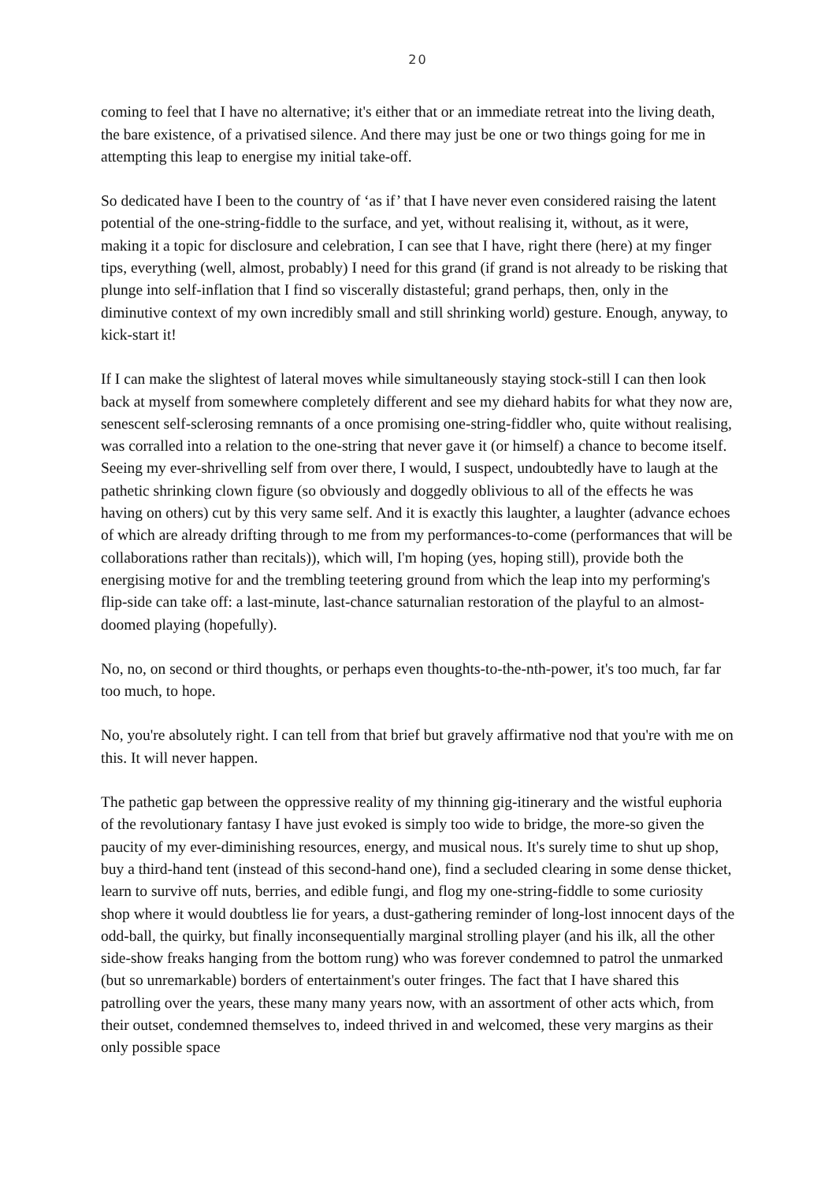20
coming to feel that I have no alternative; it's either that or an immediate retreat into the living death, the bare existence, of a privatised silence. And there may just be one or two things going for me in attempting this leap to energise my initial take-off.
So dedicated have I been to the country of ‘as if’ that I have never even considered raising the latent potential of the one-string-fiddle to the surface, and yet, without realising it, without, as it were, making it a topic for disclosure and celebration, I can see that I have, right there (here) at my finger tips, everything (well, almost, probably) I need for this grand (if grand is not already to be risking that plunge into self-inflation that I find so viscerally distasteful; grand perhaps, then, only in the diminutive context of my own incredibly small and still shrinking world) gesture. Enough, anyway, to kick-start it!
If I can make the slightest of lateral moves while simultaneously staying stock-still I can then look back at myself from somewhere completely different and see my diehard habits for what they now are, senescent self-sclerosing remnants of a once promising one-string-fiddler who, quite without realising, was corralled into a relation to the one-string that never gave it (or himself) a chance to become itself. Seeing my ever-shrivelling self from over there, I would, I suspect, undoubtedly have to laugh at the pathetic shrinking clown figure (so obviously and doggedly oblivious to all of the effects he was having on others) cut by this very same self. And it is exactly this laughter, a laughter (advance echoes of which are already drifting through to me from my performances-to-come (performances that will be collaborations rather than recitals)), which will, I'm hoping (yes, hoping still), provide both the energising motive for and the trembling teetering ground from which the leap into my performing's flip-side can take off: a last-minute, last-chance saturnalian restoration of the playful to an almost-doomed playing (hopefully).
No, no, on second or third thoughts, or perhaps even thoughts-to-the-nth-power, it's too much, far far too much, to hope.
No, you're absolutely right. I can tell from that brief but gravely affirmative nod that you're with me on this. It will never happen.
The pathetic gap between the oppressive reality of my thinning gig-itinerary and the wistful euphoria of the revolutionary fantasy I have just evoked is simply too wide to bridge, the more-so given the paucity of my ever-diminishing resources, energy, and musical nous. It's surely time to shut up shop, buy a third-hand tent (instead of this second-hand one), find a secluded clearing in some dense thicket, learn to survive off nuts, berries, and edible fungi, and flog my one-string-fiddle to some curiosity shop where it would doubtless lie for years, a dust-gathering reminder of long-lost innocent days of the odd-ball, the quirky, but finally inconsequentially marginal strolling player (and his ilk, all the other side-show freaks hanging from the bottom rung) who was forever condemned to patrol the unmarked (but so unremarkable) borders of entertainment's outer fringes. The fact that I have shared this patrolling over the years, these many many years now, with an assortment of other acts which, from their outset, condemned themselves to, indeed thrived in and welcomed, these very margins as their only possible space